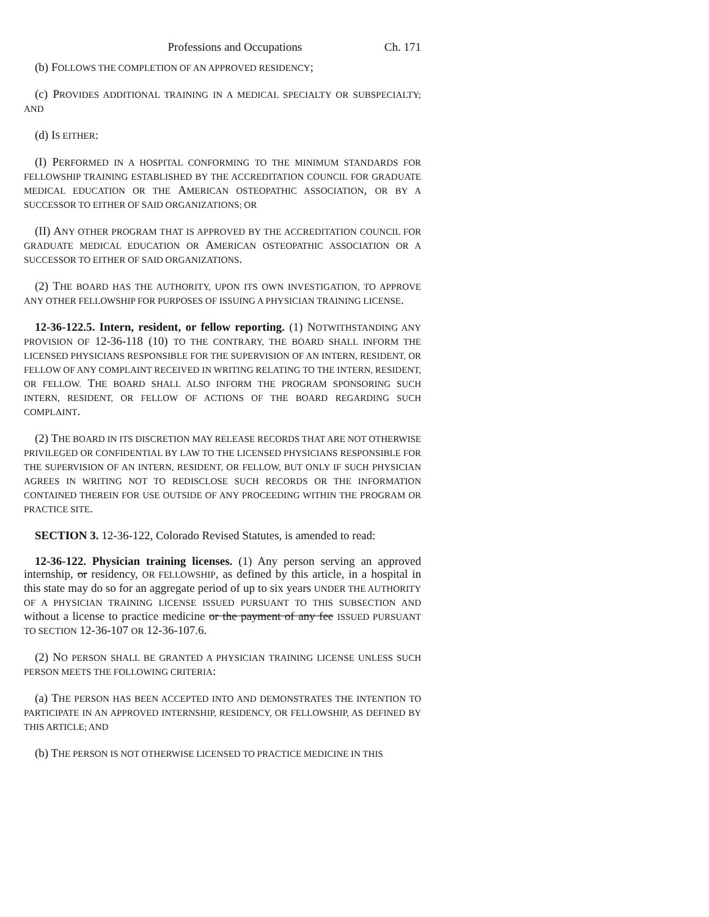Professions and Occupations Ch. 171
(b) FOLLOWS THE COMPLETION OF AN APPROVED RESIDENCY;
(c) PROVIDES ADDITIONAL TRAINING IN A MEDICAL SPECIALTY OR SUBSPECIALTY; AND
(d) IS EITHER:
(I) PERFORMED IN A HOSPITAL CONFORMING TO THE MINIMUM STANDARDS FOR FELLOWSHIP TRAINING ESTABLISHED BY THE ACCREDITATION COUNCIL FOR GRADUATE MEDICAL EDUCATION OR THE AMERICAN OSTEOPATHIC ASSOCIATION, OR BY A SUCCESSOR TO EITHER OF SAID ORGANIZATIONS; OR
(II) ANY OTHER PROGRAM THAT IS APPROVED BY THE ACCREDITATION COUNCIL FOR GRADUATE MEDICAL EDUCATION OR AMERICAN OSTEOPATHIC ASSOCIATION OR A SUCCESSOR TO EITHER OF SAID ORGANIZATIONS.
(2) THE BOARD HAS THE AUTHORITY, UPON ITS OWN INVESTIGATION, TO APPROVE ANY OTHER FELLOWSHIP FOR PURPOSES OF ISSUING A PHYSICIAN TRAINING LICENSE.
12-36-122.5. Intern, resident, or fellow reporting. (1) NOTWITHSTANDING ANY PROVISION OF 12-36-118 (10) TO THE CONTRARY, THE BOARD SHALL INFORM THE LICENSED PHYSICIANS RESPONSIBLE FOR THE SUPERVISION OF AN INTERN, RESIDENT, OR FELLOW OF ANY COMPLAINT RECEIVED IN WRITING RELATING TO THE INTERN, RESIDENT, OR FELLOW. THE BOARD SHALL ALSO INFORM THE PROGRAM SPONSORING SUCH INTERN, RESIDENT, OR FELLOW OF ACTIONS OF THE BOARD REGARDING SUCH COMPLAINT.
(2) THE BOARD IN ITS DISCRETION MAY RELEASE RECORDS THAT ARE NOT OTHERWISE PRIVILEGED OR CONFIDENTIAL BY LAW TO THE LICENSED PHYSICIANS RESPONSIBLE FOR THE SUPERVISION OF AN INTERN, RESIDENT, OR FELLOW, BUT ONLY IF SUCH PHYSICIAN AGREES IN WRITING NOT TO REDISCLOSE SUCH RECORDS OR THE INFORMATION CONTAINED THEREIN FOR USE OUTSIDE OF ANY PROCEEDING WITHIN THE PROGRAM OR PRACTICE SITE.
SECTION 3. 12-36-122, Colorado Revised Statutes, is amended to read:
12-36-122. Physician training licenses. (1) Any person serving an approved internship, or residency, OR FELLOWSHIP, as defined by this article, in a hospital in this state may do so for an aggregate period of up to six years UNDER THE AUTHORITY OF A PHYSICIAN TRAINING LICENSE ISSUED PURSUANT TO THIS SUBSECTION AND without a license to practice medicine or the payment of any fee ISSUED PURSUANT TO SECTION 12-36-107 OR 12-36-107.6.
(2) NO PERSON SHALL BE GRANTED A PHYSICIAN TRAINING LICENSE UNLESS SUCH PERSON MEETS THE FOLLOWING CRITERIA:
(a) THE PERSON HAS BEEN ACCEPTED INTO AND DEMONSTRATES THE INTENTION TO PARTICIPATE IN AN APPROVED INTERNSHIP, RESIDENCY, OR FELLOWSHIP, AS DEFINED BY THIS ARTICLE; AND
(b) THE PERSON IS NOT OTHERWISE LICENSED TO PRACTICE MEDICINE IN THIS